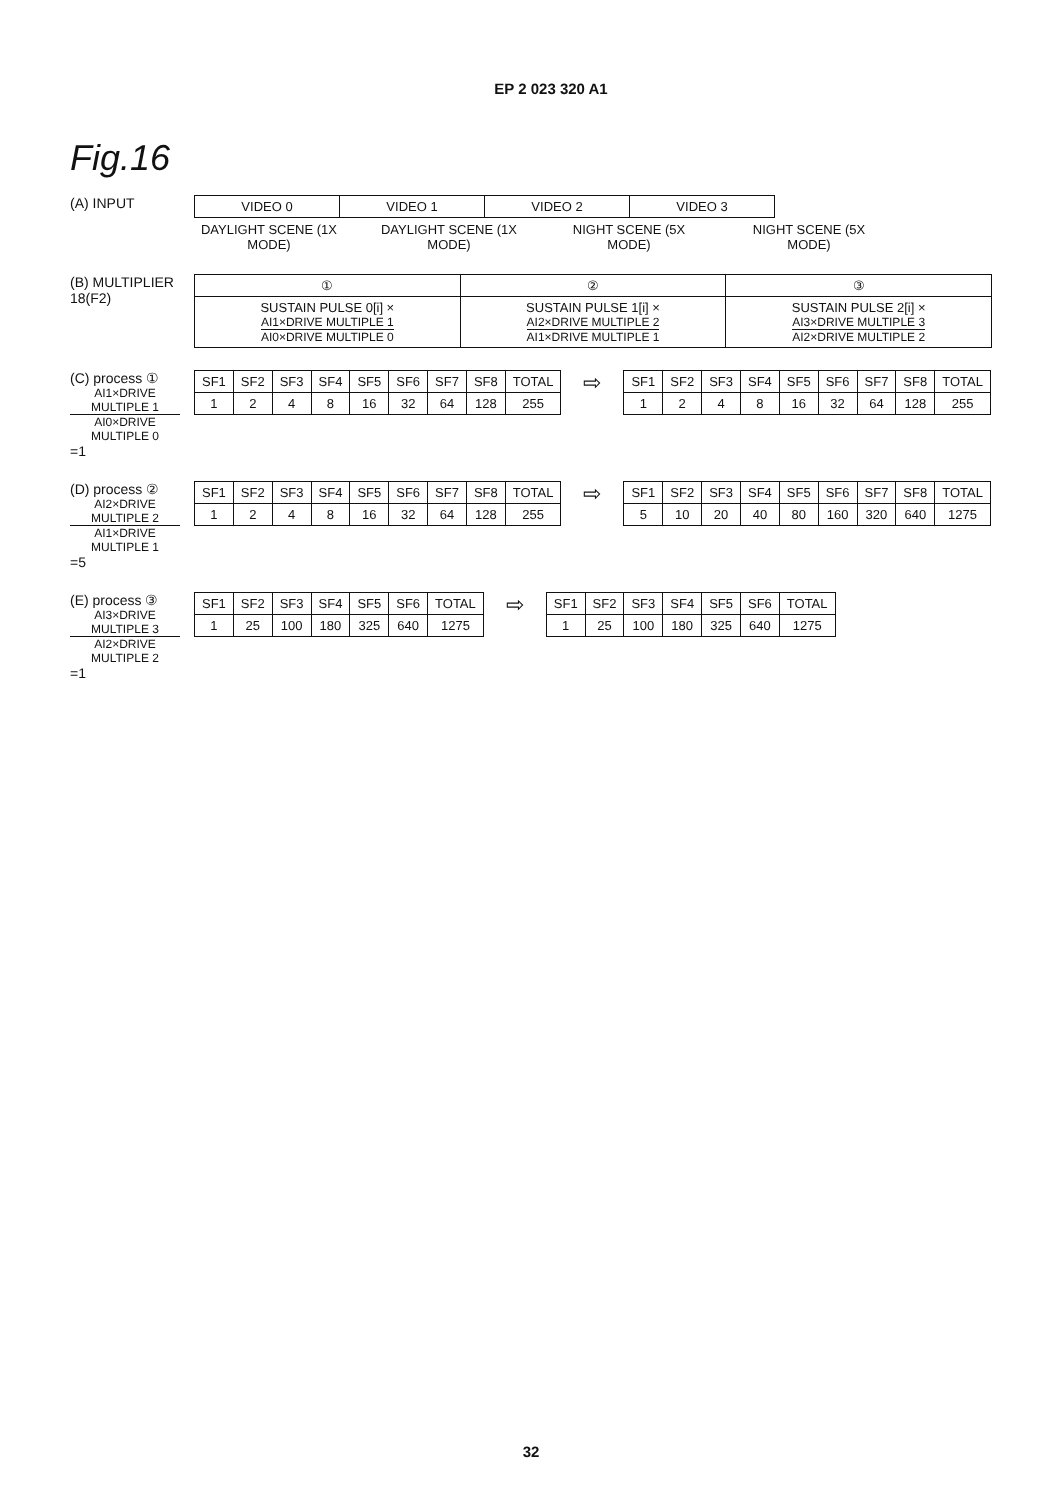EP 2 023 320 A1
Fig.16
(A) INPUT
| VIDEO 0 | VIDEO 1 | VIDEO 2 | VIDEO 3 |
DAYLIGHT SCENE (1X MODE)
DAYLIGHT SCENE (1X MODE)
NIGHT SCENE (5X MODE)
NIGHT SCENE (5X MODE)
(B) MULTIPLIER 18(F2)
| ① | ② | ③ |
| --- | --- | --- |
| SUSTAIN PULSE 0[i] × AI1×DRIVE MULTIPLE 1 AI0×DRIVE MULTIPLE 0 | SUSTAIN PULSE 1[i] × AI2×DRIVE MULTIPLE 2 AI1×DRIVE MULTIPLE 1 | SUSTAIN PULSE 2[i] × AI3×DRIVE MULTIPLE 3 AI2×DRIVE MULTIPLE 2 |
(C) process ①
AI1×DRIVE MULTIPLE 1 AI0×DRIVE MULTIPLE 0 =1
| SF1 | SF2 | SF3 | SF4 | SF5 | SF6 | SF7 | SF8 | TOTAL |
| 1 | 2 | 4 | 8 | 16 | 32 | 64 | 128 | 255 |
⇨
| SF1 | SF2 | SF3 | SF4 | SF5 | SF6 | SF7 | SF8 | TOTAL |
| 1 | 2 | 4 | 8 | 16 | 32 | 64 | 128 | 255 |
(D) process ②
AI2×DRIVE MULTIPLE 2 AI1×DRIVE MULTIPLE 1 =5
| SF1 | SF2 | SF3 | SF4 | SF5 | SF6 | SF7 | SF8 | TOTAL |
| 1 | 2 | 4 | 8 | 16 | 32 | 64 | 128 | 255 |
⇨
| SF1 | SF2 | SF3 | SF4 | SF5 | SF6 | SF7 | SF8 | TOTAL |
| 5 | 10 | 20 | 40 | 80 | 160 | 320 | 640 | 1275 |
(E) process ③
AI3×DRIVE MULTIPLE 3 AI2×DRIVE MULTIPLE 2 =1
| SF1 | SF2 | SF3 | SF4 | SF5 | SF6 | TOTAL |
| 1 | 25 | 100 | 180 | 325 | 640 | 1275 |
⇨
| SF1 | SF2 | SF3 | SF4 | SF5 | SF6 | TOTAL |
| 1 | 25 | 100 | 180 | 325 | 640 | 1275 |
32